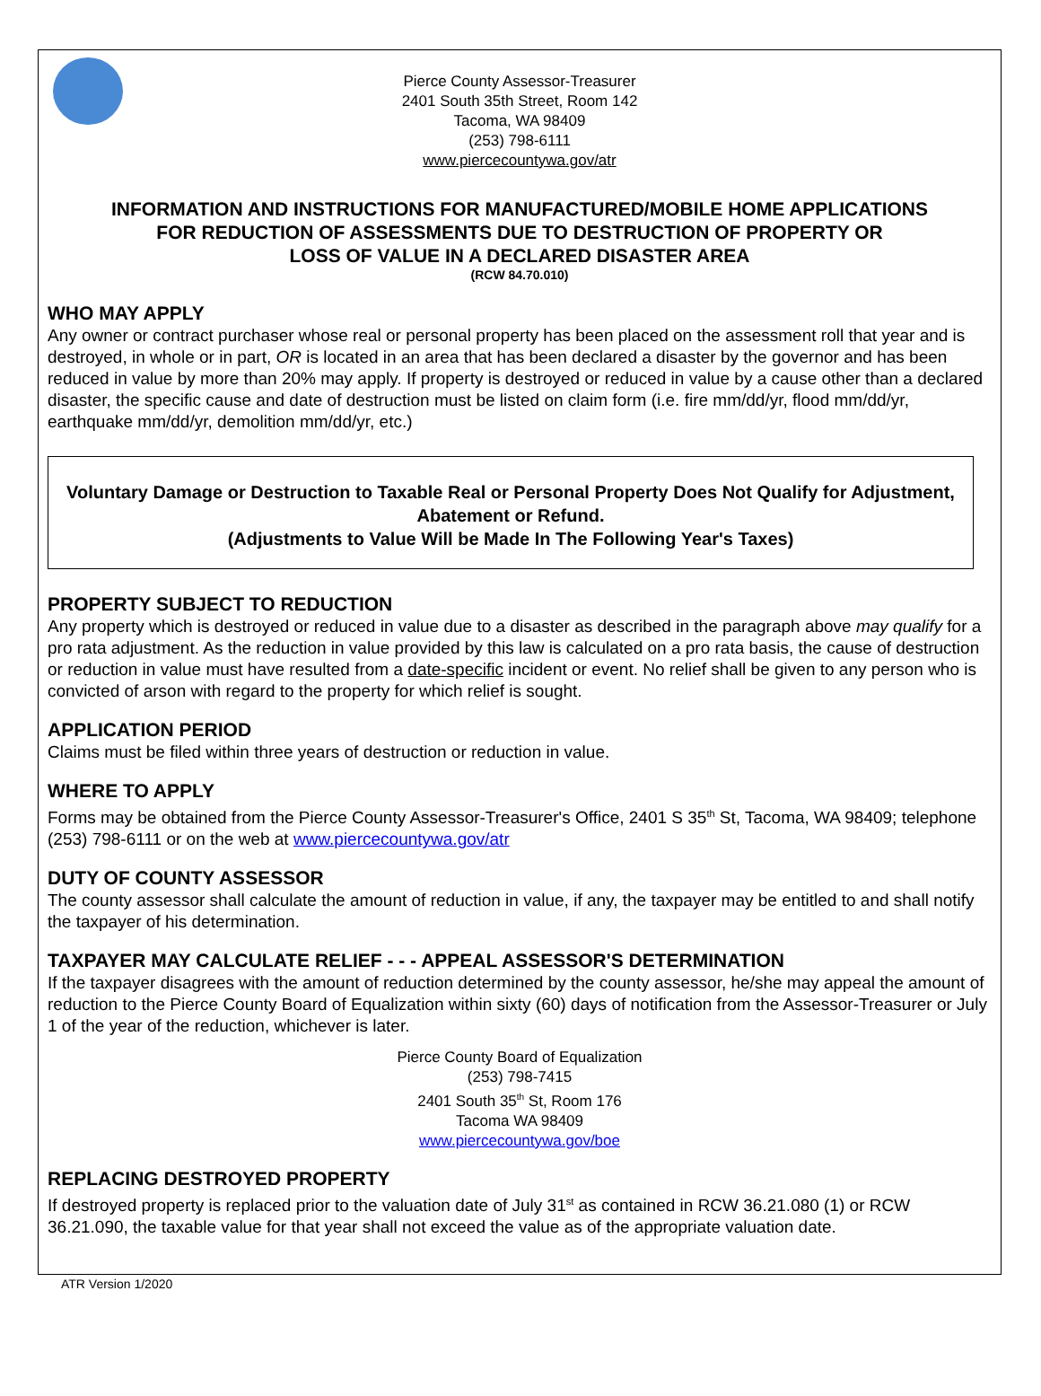Pierce County Assessor-Treasurer
2401 South 35th Street, Room 142
Tacoma, WA 98409
(253) 798-6111
www.piercecountywa.gov/atr
INFORMATION AND INSTRUCTIONS FOR MANUFACTURED/MOBILE HOME APPLICATIONS
FOR REDUCTION OF ASSESSMENTS DUE TO DESTRUCTION OF PROPERTY OR
LOSS OF VALUE IN A DECLARED DISASTER AREA
(RCW 84.70.010)
WHO MAY APPLY
Any owner or contract purchaser whose real or personal property has been placed on the assessment roll that year and is destroyed, in whole or in part, OR is located in an area that has been declared a disaster by the governor and has been reduced in value by more than 20% may apply. If property is destroyed or reduced in value by a cause other than a declared disaster, the specific cause and date of destruction must be listed on claim form (i.e. fire mm/dd/yr, flood mm/dd/yr, earthquake mm/dd/yr, demolition mm/dd/yr, etc.)
Voluntary Damage or Destruction to Taxable Real or Personal Property Does Not Qualify for Adjustment, Abatement or Refund.
(Adjustments to Value Will be Made In The Following Year's Taxes)
PROPERTY SUBJECT TO REDUCTION
Any property which is destroyed or reduced in value due to a disaster as described in the paragraph above may qualify for a pro rata adjustment. As the reduction in value provided by this law is calculated on a pro rata basis, the cause of destruction or reduction in value must have resulted from a date-specific incident or event. No relief shall be given to any person who is convicted of arson with regard to the property for which relief is sought.
APPLICATION PERIOD
Claims must be filed within three years of destruction or reduction in value.
WHERE TO APPLY
Forms may be obtained from the Pierce County Assessor-Treasurer's Office, 2401 S 35<sup>th</sup> St, Tacoma, WA 98409; telephone (253) 798-6111 or on the web at www.piercecountywa.gov/atr
DUTY OF COUNTY ASSESSOR
The county assessor shall calculate the amount of reduction in value, if any, the taxpayer may be entitled to and shall notify the taxpayer of his determination.
TAXPAYER MAY CALCULATE RELIEF - - - APPEAL ASSESSOR'S DETERMINATION
If the taxpayer disagrees with the amount of reduction determined by the county assessor, he/she may appeal the amount of reduction to the Pierce County Board of Equalization within sixty (60) days of notification from the Assessor-Treasurer or July 1 of the year of the reduction, whichever is later.
Pierce County Board of Equalization
(253) 798-7415
2401 South 35<sup>th</sup> St, Room 176
Tacoma WA 98409
www.piercecountywa.gov/boe
REPLACING DESTROYED PROPERTY
If destroyed property is replaced prior to the valuation date of July 31<sup>st</sup> as contained in RCW 36.21.080 (1) or RCW 36.21.090, the taxable value for that year shall not exceed the value as of the appropriate valuation date.
ATR Version 1/2020